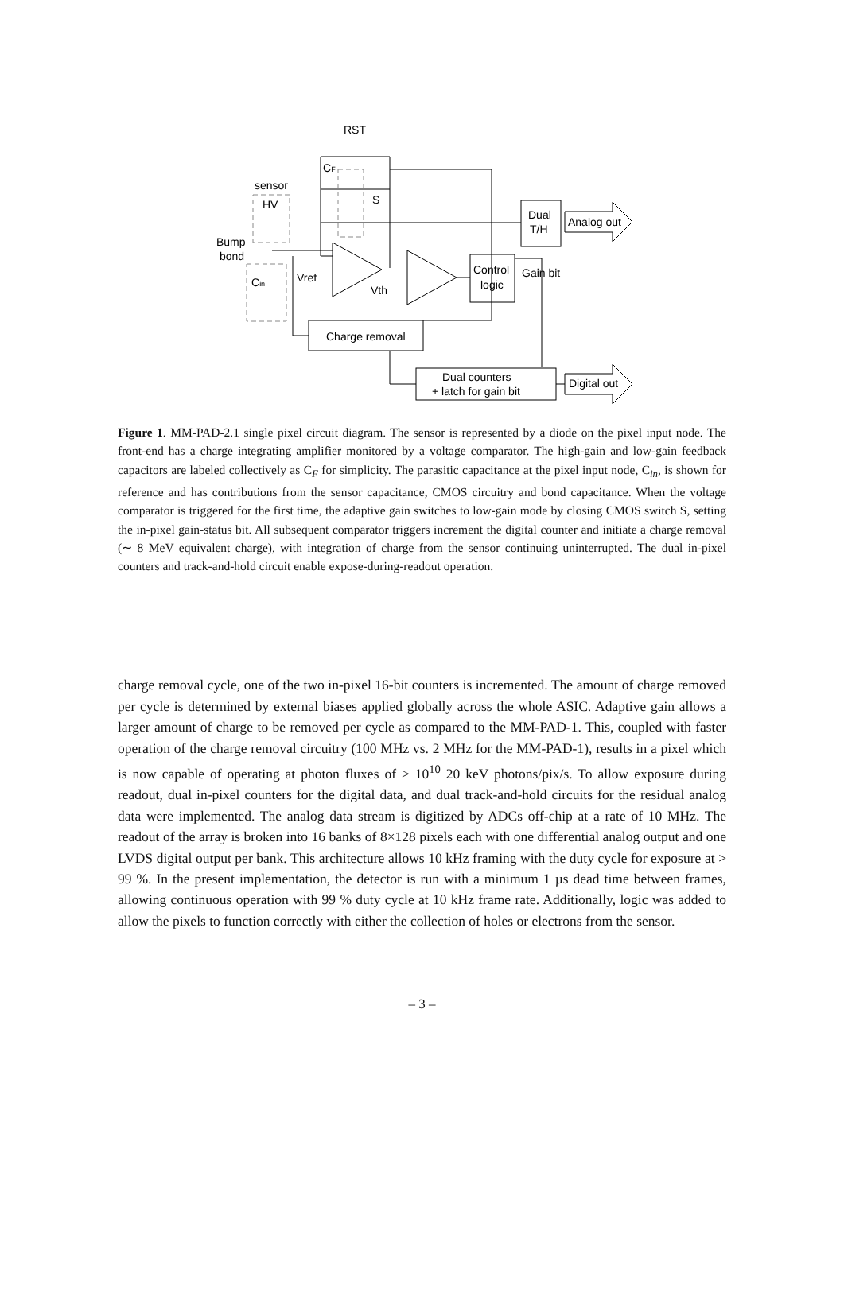RST
CF
sensor
HV
S
Bump
bond
Cin
Vref
Vth
Dual
T/H
Analog out
Control
logic
Gain bit
Charge removal
Dual counters
+ latch for gain bit
Digital out
Figure 1. MM-PAD-2.1 single pixel circuit diagram. The sensor is represented by a diode on the pixel input node. The front-end has a charge integrating amplifier monitored by a voltage comparator. The high-gain and low-gain feedback capacitors are labeled collectively as C<sub>F</sub> for simplicity. The parasitic capacitance at the pixel input node, C<sub>in</sub>, is shown for reference and has contributions from the sensor capacitance, CMOS circuitry and bond capacitance. When the voltage comparator is triggered for the first time, the adaptive gain switches to low-gain mode by closing CMOS switch S, setting the in-pixel gain-status bit. All subsequent comparator triggers increment the digital counter and initiate a charge removal (∼ 8 MeV equivalent charge), with integration of charge from the sensor continuing uninterrupted. The dual in-pixel counters and track-and-hold circuit enable expose-during-readout operation.
charge removal cycle, one of the two in-pixel 16-bit counters is incremented. The amount of charge removed per cycle is determined by external biases applied globally across the whole ASIC. Adaptive gain allows a larger amount of charge to be removed per cycle as compared to the MM-PAD-1. This, coupled with faster operation of the charge removal circuitry (100 MHz vs. 2 MHz for the MM-PAD-1), results in a pixel which is now capable of operating at photon fluxes of > 10<sup>10</sup> 20 keV photons/pix/s. To allow exposure during readout, dual in-pixel counters for the digital data, and dual track-and-hold circuits for the residual analog data were implemented. The analog data stream is digitized by ADCs off-chip at a rate of 10 MHz. The readout of the array is broken into 16 banks of 8×128 pixels each with one differential analog output and one LVDS digital output per bank. This architecture allows 10 kHz framing with the duty cycle for exposure at > 99 %. In the present implementation, the detector is run with a minimum 1 µs dead time between frames, allowing continuous operation with 99 % duty cycle at 10 kHz frame rate. Additionally, logic was added to allow the pixels to function correctly with either the collection of holes or electrons from the sensor.
– 3 –